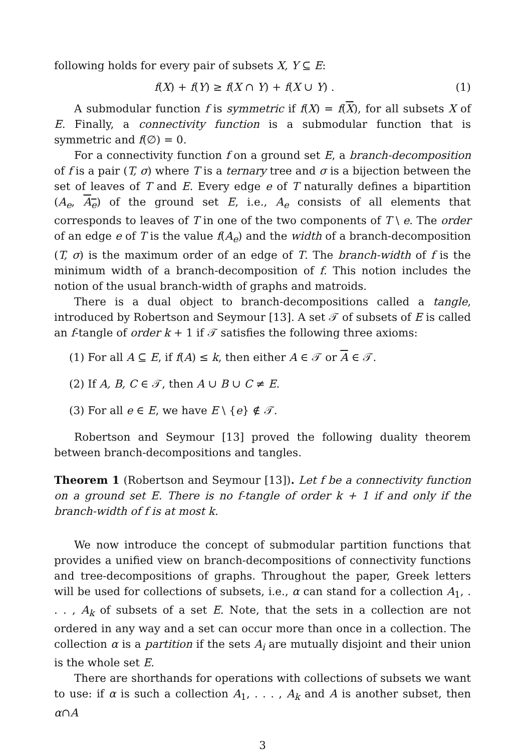following holds for every pair of subsets X, Y ⊆ E:
f(X) + f(Y) ≥ f(X ∩ Y) + f(X ∪ Y) . (1)
A submodular function f is symmetric if f(X) = f(X), for all subsets X of E. Finally, a connectivity function is a submodular function that is symmetric and f(∅) = 0.
For a connectivity function f on a ground set E, a branch-decomposition of f is a pair (T, σ) where T is a ternary tree and σ is a bijection between the set of leaves of T and E. Every edge e of T naturally defines a bipartition (A<sub>e</sub>, A<sub>e</sub>) of the ground set E, i.e., A<sub>e</sub> consists of all elements that corresponds to leaves of T in one of the two components of T \ e. The order of an edge e of T is the value f(A<sub>e</sub>) and the width of a branch-decomposition (T, σ) is the maximum order of an edge of T. The branch-width of f is the minimum width of a branch-decomposition of f. This notion includes the notion of the usual branch-width of graphs and matroids.
There is a dual object to branch-decompositions called a tangle, introduced by Robertson and Seymour [13]. A set 𝒯 of subsets of E is called an f-tangle of order k + 1 if 𝒯 satisfies the following three axioms:
(1) For all A ⊆ E, if f(A) ≤ k, then either A ∈ 𝒯 or A ∈ 𝒯.
(2) If A, B, C ∈ 𝒯, then A ∪ B ∪ C ≠ E.
(3) For all e ∈ E, we have E \ {e} ∉ 𝒯.
Robertson and Seymour [13] proved the following duality theorem between branch-decompositions and tangles.
Theorem 1 (Robertson and Seymour [13]). Let f be a connectivity function on a ground set E. There is no f-tangle of order k + 1 if and only if the branch-width of f is at most k.
We now introduce the concept of submodular partition functions that provides a unified view on branch-decompositions of connectivity functions and tree-decompositions of graphs. Throughout the paper, Greek letters will be used for collections of subsets, i.e., α can stand for a collection A<sub>1</sub>, . . . , A<sub>k</sub> of subsets of a set E. Note, that the sets in a collection are not ordered in any way and a set can occur more than once in a collection. The collection α is a partition if the sets A<sub>i</sub> are mutually disjoint and their union is the whole set E.
There are shorthands for operations with collections of subsets we want to use: if α is such a collection A<sub>1</sub>, . . . , A<sub>k</sub> and A is another subset, then α∩A
3